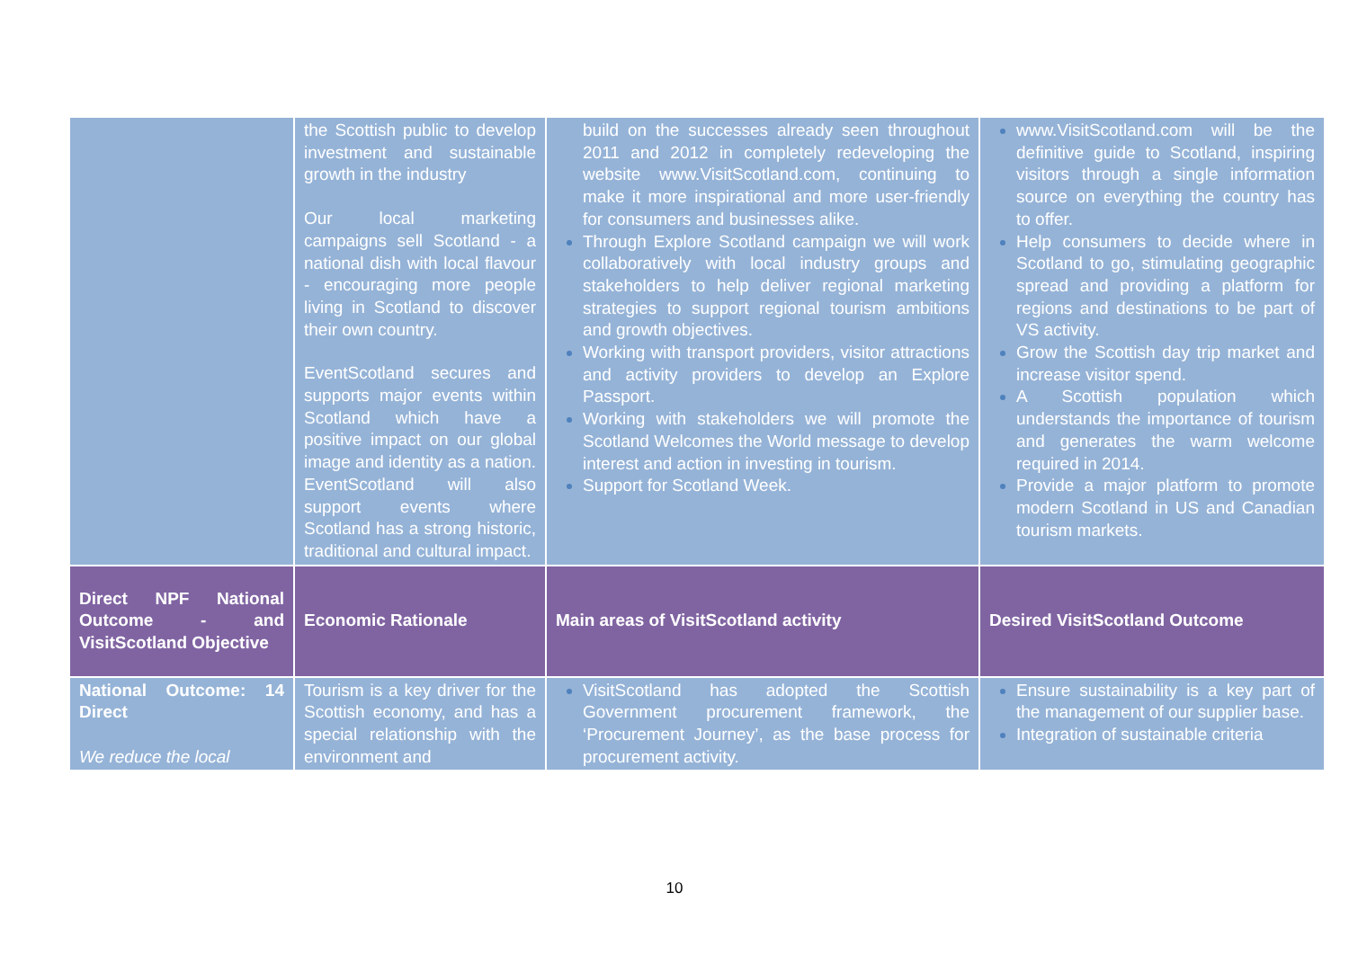| | the Scottish public to develop investment and sustainable growth in the industry Our local marketing campaigns sell Scotland - a national dish with local flavour - encouraging more people living in Scotland to discover their own country. EventScotland secures and supports major events within Scotland which have a positive impact on our global image and identity as a nation. EventScotland will also support events where Scotland has a strong historic, traditional and cultural impact. | build on the successes already seen throughout 2011 and 2012 in completely redeveloping the website www.VisitScotland.com, continuing to make it more inspirational and more user-friendly for consumers and businesses alike. Through Explore Scotland campaign we will work collaboratively with local industry groups and stakeholders to help deliver regional marketing strategies to support regional tourism ambitions and growth objectives. Working with transport providers, visitor attractions and activity providers to develop an Explore Passport. Working with stakeholders we will promote the Scotland Welcomes the World message to develop interest and action in investing in tourism. Support for Scotland Week. | www.VisitScotland.com will be the definitive guide to Scotland, inspiring visitors through a single information source on everything the country has to offer. Help consumers to decide where in Scotland to go, stimulating geographic spread and providing a platform for regions and destinations to be part of VS activity. Grow the Scottish day trip market and increase visitor spend. A Scottish population which understands the importance of tourism and generates the warm welcome required in 2014. Provide a major platform to promote modern Scotland in US and Canadian tourism markets. |
| Direct NPF National Outcome - and VisitScotland Objective | Economic Rationale | Main areas of VisitScotland activity | Desired VisitScotland Outcome |
| National Outcome: 14 Direct We reduce the local | Tourism is a key driver for the Scottish economy, and has a special relationship with the environment and | VisitScotland has adopted the Scottish Government procurement framework, the ‘Procurement Journey’, as the base process for procurement activity. | Ensure sustainability is a key part of the management of our supplier base. Integration of sustainable criteria |
10